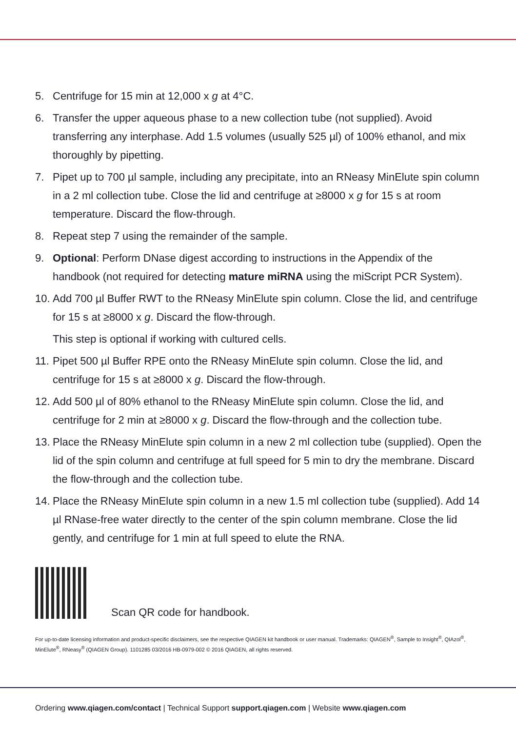5. Centrifuge for 15 min at 12,000 x g at 4°C.
6. Transfer the upper aqueous phase to a new collection tube (not supplied). Avoid transferring any interphase. Add 1.5 volumes (usually 525 µl) of 100% ethanol, and mix thoroughly by pipetting.
7. Pipet up to 700 µl sample, including any precipitate, into an RNeasy MinElute spin column in a 2 ml collection tube. Close the lid and centrifuge at ≥8000 x g for 15 s at room temperature. Discard the flow-through.
8. Repeat step 7 using the remainder of the sample.
9. Optional: Perform DNase digest according to instructions in the Appendix of the handbook (not required for detecting mature miRNA using the miScript PCR System).
10. Add 700 µl Buffer RWT to the RNeasy MinElute spin column. Close the lid, and centrifuge for 15 s at ≥8000 x g. Discard the flow-through.
This step is optional if working with cultured cells.
11. Pipet 500 µl Buffer RPE onto the RNeasy MinElute spin column. Close the lid, and centrifuge for 15 s at ≥8000 x g. Discard the flow-through.
12. Add 500 µl of 80% ethanol to the RNeasy MinElute spin column. Close the lid, and centrifuge for 2 min at ≥8000 x g. Discard the flow-through and the collection tube.
13. Place the RNeasy MinElute spin column in a new 2 ml collection tube (supplied). Open the lid of the spin column and centrifuge at full speed for 5 min to dry the membrane. Discard the flow-through and the collection tube.
14. Place the RNeasy MinElute spin column in a new 1.5 ml collection tube (supplied). Add 14 µl RNase-free water directly to the center of the spin column membrane. Close the lid gently, and centrifuge for 1 min at full speed to elute the RNA.
Scan QR code for handbook.
For up-to-date licensing information and product-specific disclaimers, see the respective QIAGEN kit handbook or user manual. Trademarks: QIAGEN<sup>®</sup>, Sample to Insight<sup>®</sup>, QIAzol<sup>®</sup>, MinElute<sup>®</sup>, RNeasy<sup>®</sup> (QIAGEN Group). 1101285 03/2016 HB-0979-002 © 2016 QIAGEN, all rights reserved.
Ordering www.qiagen.com/contact | Technical Support support.qiagen.com | Website www.qiagen.com